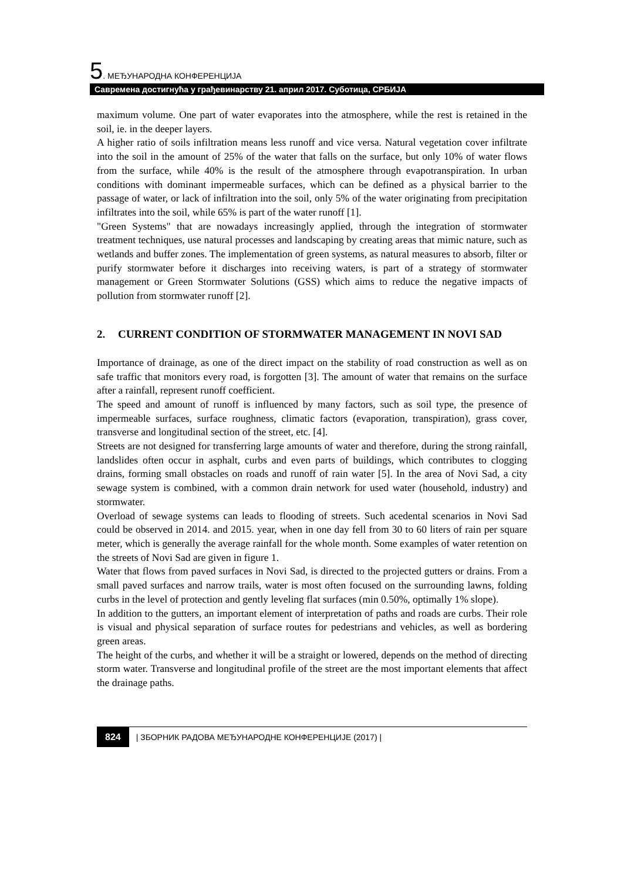5. МЕЂУНАРОДНА КОНФЕРЕНЦИЈА
Савремена достигнућа у грађевинарству 21. април 2017. Суботица, СРБИЈА
maximum volume. One part of water evaporates into the atmosphere, while the rest is retained in the soil, ie. in the deeper layers.
A higher ratio of soils infiltration means less runoff and vice versa. Natural vegetation cover infiltrate into the soil in the amount of 25% of the water that falls on the surface, but only 10% of water flows from the surface, while 40% is the result of the atmosphere through evapotranspiration. In urban conditions with dominant impermeable surfaces, which can be defined as a physical barrier to the passage of water, or lack of infiltration into the soil, only 5% of the water originating from precipitation infiltrates into the soil, while 65% is part of the water runoff [1].
"Green Systems" that are nowadays increasingly applied, through the integration of stormwater treatment techniques, use natural processes and landscaping by creating areas that mimic nature, such as wetlands and buffer zones. The implementation of green systems, as natural measures to absorb, filter or purify stormwater before it discharges into receiving waters, is part of a strategy of stormwater management or Green Stormwater Solutions (GSS) which aims to reduce the negative impacts of pollution from stormwater runoff [2].
2. CURRENT CONDITION OF STORMWATER MANAGEMENT IN NOVI SAD
Importance of drainage, as one of the direct impact on the stability of road construction as well as on safe traffic that monitors every road, is forgotten [3]. The amount of water that remains on the surface after a rainfall, represent runoff coefficient.
The speed and amount of runoff is influenced by many factors, such as soil type, the presence of impermeable surfaces, surface roughness, climatic factors (evaporation, transpiration), grass cover, transverse and longitudinal section of the street, etc. [4].
Streets are not designed for transferring large amounts of water and therefore, during the strong rainfall, landslides often occur in asphalt, curbs and even parts of buildings, which contributes to clogging drains, forming small obstacles on roads and runoff of rain water [5]. In the area of Novi Sad, a city sewage system is combined, with a common drain network for used water (household, industry) and stormwater.
Overload of sewage systems can leads to flooding of streets. Such acedental scenarios in Novi Sad could be observed in 2014. and 2015. year, when in one day fell from 30 to 60 liters of rain per square meter, which is generally the average rainfall for the whole month. Some examples of water retention on the streets of Novi Sad are given in figure 1.
Water that flows from paved surfaces in Novi Sad, is directed to the projected gutters or drains. From a small paved surfaces and narrow trails, water is most often focused on the surrounding lawns, folding curbs in the level of protection and gently leveling flat surfaces (min 0.50%, optimally 1% slope).
In addition to the gutters, an important element of interpretation of paths and roads are curbs. Their role is visual and physical separation of surface routes for pedestrians and vehicles, as well as bordering green areas.
The height of the curbs, and whether it will be a straight or lowered, depends on the method of directing storm water. Transverse and longitudinal profile of the street are the most important elements that affect the drainage paths.
824 | ЗБОРНИК РАДОВА МЕЂУНАРОДНЕ КОНФЕРЕНЦИЈЕ (2017) |